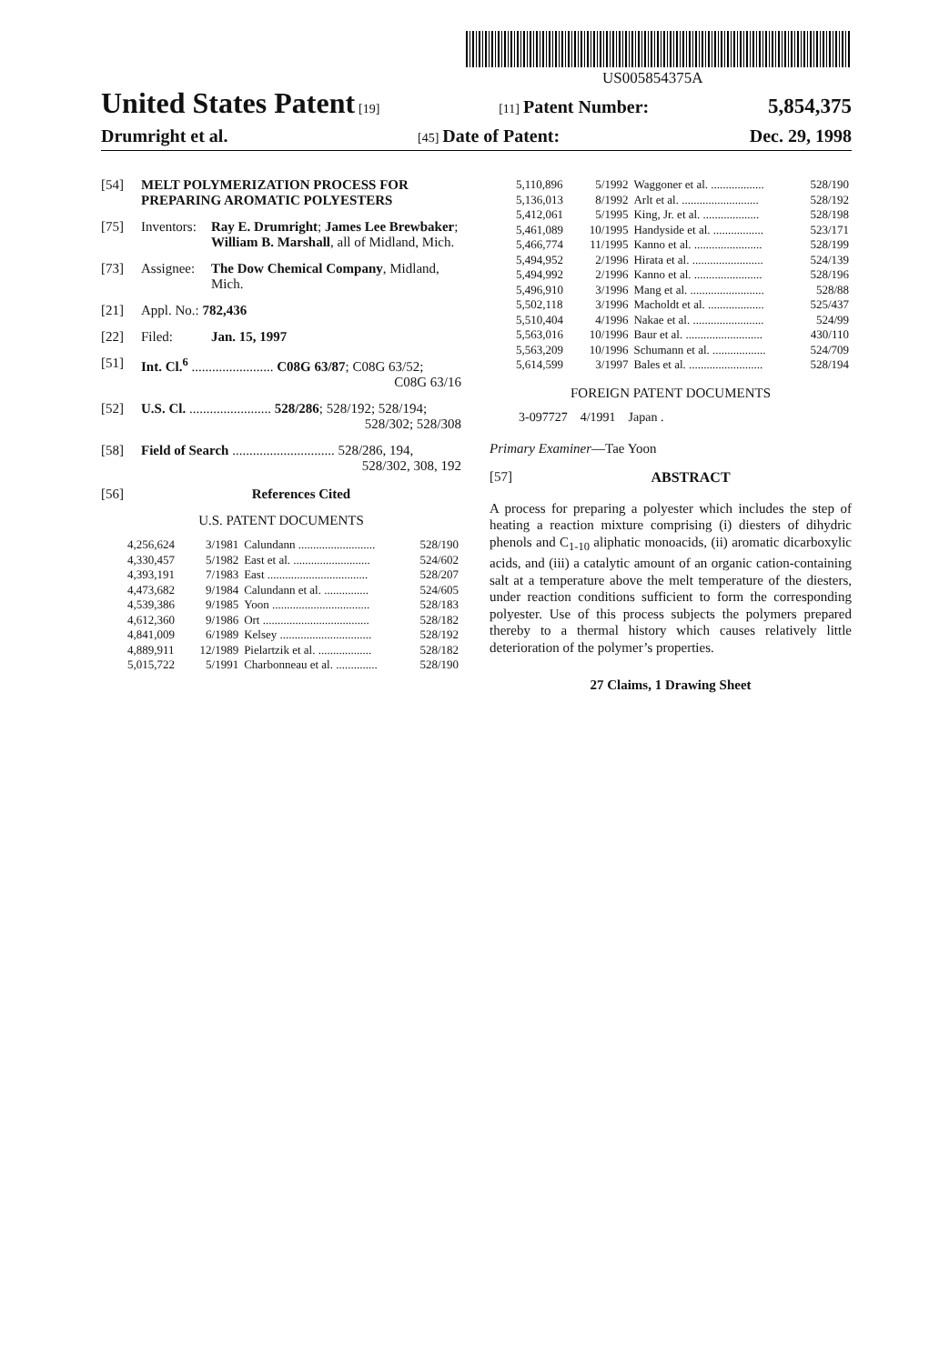US005854375A
United States Patent [19] [11] Patent Number: 5,854,375
Drumright et al. [45] Date of Patent: Dec. 29, 1998
[54] MELT POLYMERIZATION PROCESS FOR PREPARING AROMATIC POLYESTERS
[75] Inventors: Ray E. Drumright; James Lee Brewbaker; William B. Marshall, all of Midland, Mich.
[73] Assignee: The Dow Chemical Company, Midland, Mich.
[21] Appl. No.: 782,436
[22] Filed: Jan. 15, 1997
[51] Int. Cl.<sup>6</sup> ........................ C08G 63/87; C08G 63/52;
C08G 63/16
[52] U.S. Cl. ........................ 528/286; 528/192; 528/194;
528/302; 528/308
[58] Field of Search .............................. 528/286, 194,
528/302, 308, 192
[56] References Cited
U.S. PATENT DOCUMENTS
| 4,256,624 | 3/1981 | Calundann .......................... | 528/190 |
| 4,330,457 | 5/1982 | East et al. .......................... | 524/602 |
| 4,393,191 | 7/1983 | East .................................. | 528/207 |
| 4,473,682 | 9/1984 | Calundann et al. ............... | 524/605 |
| 4,539,386 | 9/1985 | Yoon ................................. | 528/183 |
| 4,612,360 | 9/1986 | Ort .................................... | 528/182 |
| 4,841,009 | 6/1989 | Kelsey ............................... | 528/192 |
| 4,889,911 | 12/1989 | Pielartzik et al. .................. | 528/182 |
| 5,015,722 | 5/1991 | Charbonneau et al. .............. | 528/190 |
| 5,110,896 | 5/1992 | Waggoner et al. .................. | 528/190 |
| 5,136,013 | 8/1992 | Arlt et al. .......................... | 528/192 |
| 5,412,061 | 5/1995 | King, Jr. et al. ................... | 528/198 |
| 5,461,089 | 10/1995 | Handyside et al. ................. | 523/171 |
| 5,466,774 | 11/1995 | Kanno et al. ....................... | 528/199 |
| 5,494,952 | 2/1996 | Hirata et al. ........................ | 524/139 |
| 5,494,992 | 2/1996 | Kanno et al. ....................... | 528/196 |
| 5,496,910 | 3/1996 | Mang et al. ......................... | 528/88 |
| 5,502,118 | 3/1996 | Macholdt et al. ................... | 525/437 |
| 5,510,404 | 4/1996 | Nakae et al. ........................ | 524/99 |
| 5,563,016 | 10/1996 | Baur et al. .......................... | 430/110 |
| 5,563,209 | 10/1996 | Schumann et al. .................. | 524/709 |
| 5,614,599 | 3/1997 | Bales et al. ......................... | 528/194 |
FOREIGN PATENT DOCUMENTS
3-097727 4/1991 Japan .
Primary Examiner—Tae Yoon
[57] ABSTRACT
A process for preparing a polyester which includes the step of heating a reaction mixture comprising (i) diesters of dihydric phenols and C<sub>1-10</sub> aliphatic monoacids, (ii) aromatic dicarboxylic acids, and (iii) a catalytic amount of an organic cation-containing salt at a temperature above the melt temperature of the diesters, under reaction conditions sufficient to form the corresponding polyester. Use of this process subjects the polymers prepared thereby to a thermal history which causes relatively little deterioration of the polymer’s properties.
27 Claims, 1 Drawing Sheet